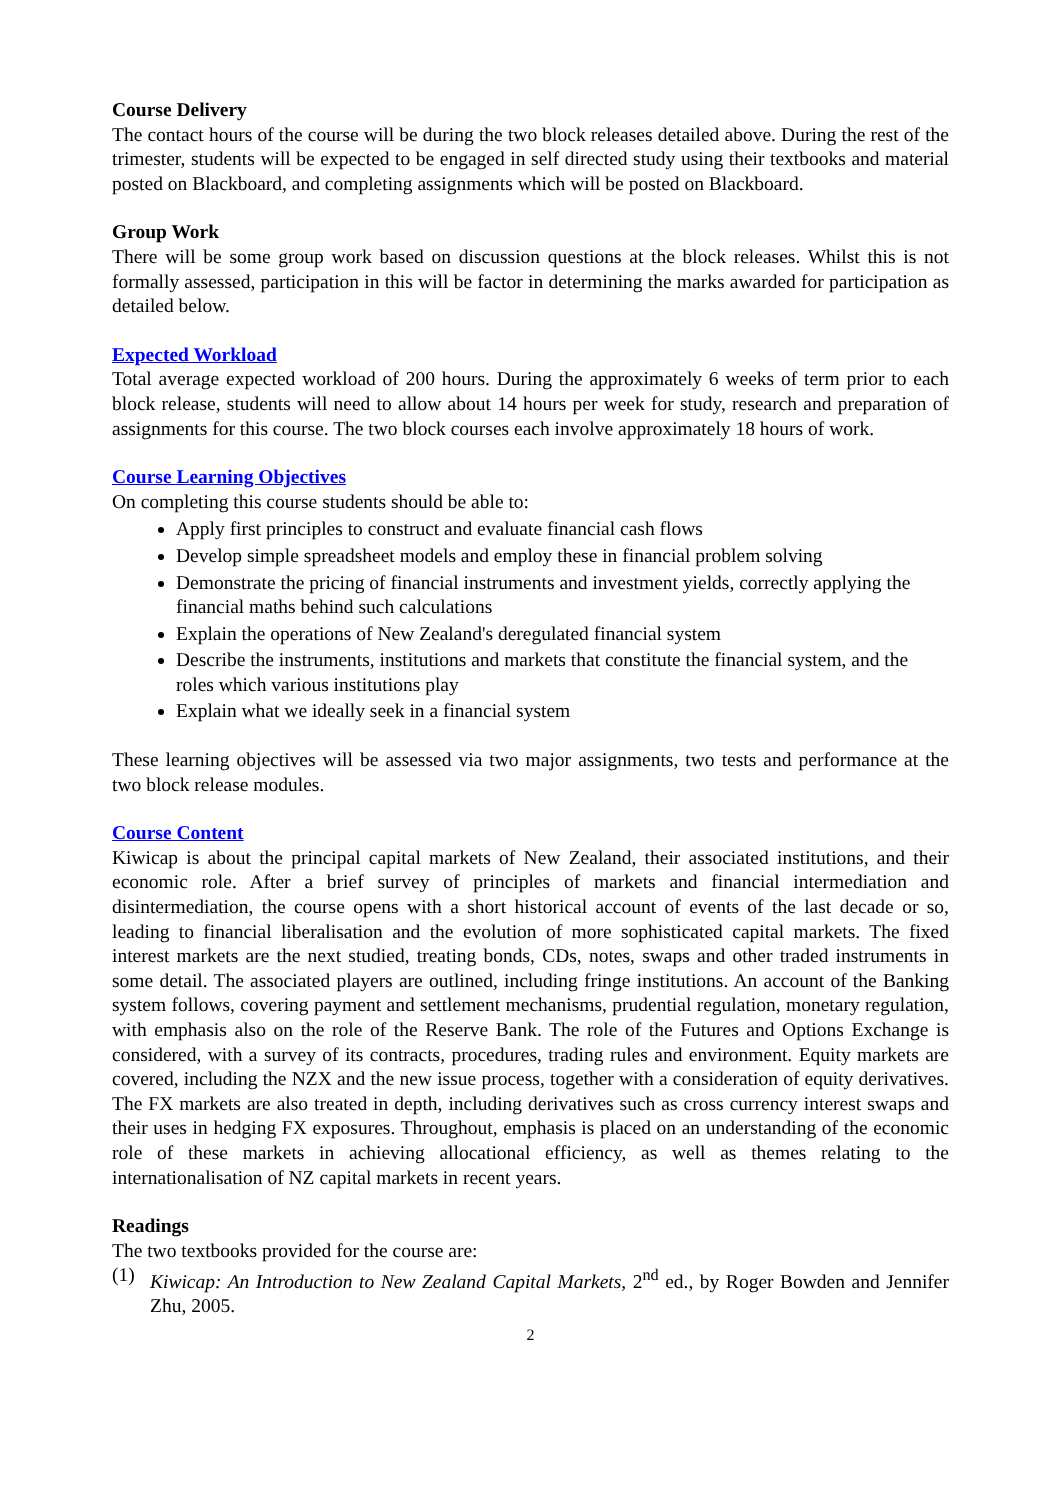Course Delivery
The contact hours of the course will be during the two block releases detailed above. During the rest of the trimester, students will be expected to be engaged in self directed study using their textbooks and material posted on Blackboard, and completing assignments which will be posted on Blackboard.
Group Work
There will be some group work based on discussion questions at the block releases. Whilst this is not formally assessed, participation in this will be factor in determining the marks awarded for participation as detailed below.
Expected Workload
Total average expected workload of 200 hours. During the approximately 6 weeks of term prior to each block release, students will need to allow about 14 hours per week for study, research and preparation of assignments for this course. The two block courses each involve approximately 18 hours of work.
Course Learning Objectives
On completing this course students should be able to:
Apply first principles to construct and evaluate financial cash flows
Develop simple spreadsheet models and employ these in financial problem solving
Demonstrate the pricing of financial instruments and investment yields, correctly applying the financial maths behind such calculations
Explain the operations of New Zealand's deregulated financial system
Describe the instruments, institutions and markets that constitute the financial system, and the roles which various institutions play
Explain what we ideally seek in a financial system
These learning objectives will be assessed via two major assignments, two tests and performance at the two block release modules.
Course Content
Kiwicap is about the principal capital markets of New Zealand, their associated institutions, and their economic role. After a brief survey of principles of markets and financial intermediation and disintermediation, the course opens with a short historical account of events of the last decade or so, leading to financial liberalisation and the evolution of more sophisticated capital markets. The fixed interest markets are the next studied, treating bonds, CDs, notes, swaps and other traded instruments in some detail. The associated players are outlined, including fringe institutions. An account of the Banking system follows, covering payment and settlement mechanisms, prudential regulation, monetary regulation, with emphasis also on the role of the Reserve Bank. The role of the Futures and Options Exchange is considered, with a survey of its contracts, procedures, trading rules and environment. Equity markets are covered, including the NZX and the new issue process, together with a consideration of equity derivatives. The FX markets are also treated in depth, including derivatives such as cross currency interest swaps and their uses in hedging FX exposures. Throughout, emphasis is placed on an understanding of the economic role of these markets in achieving allocational efficiency, as well as themes relating to the internationalisation of NZ capital markets in recent years.
Readings
The two textbooks provided for the course are:
(1) Kiwicap: An Introduction to New Zealand Capital Markets, 2<sup>nd</sup> ed., by Roger Bowden and Jennifer Zhu, 2005.
2